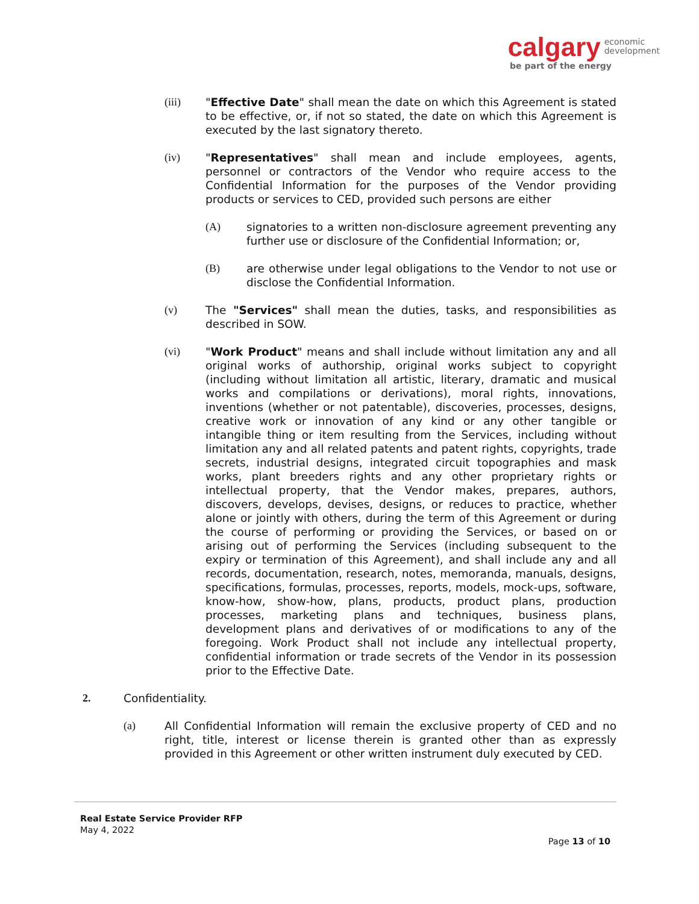calgary economic
development
be part of the energy
(iii) "Effective Date" shall mean the date on which this Agreement is stated to be effective, or, if not so stated, the date on which this Agreement is executed by the last signatory thereto.
(iv) "Representatives" shall mean and include employees, agents, personnel or contractors of the Vendor who require access to the Confidential Information for the purposes of the Vendor providing products or services to CED, provided such persons are either
(A) signatories to a written non-disclosure agreement preventing any further use or disclosure of the Confidential Information; or,
(B) are otherwise under legal obligations to the Vendor to not use or disclose the Confidential Information.
(v) The "Services" shall mean the duties, tasks, and responsibilities as described in SOW.
(vi) "Work Product" means and shall include without limitation any and all original works of authorship, original works subject to copyright (including without limitation all artistic, literary, dramatic and musical works and compilations or derivations), moral rights, innovations, inventions (whether or not patentable), discoveries, processes, designs, creative work or innovation of any kind or any other tangible or intangible thing or item resulting from the Services, including without limitation any and all related patents and patent rights, copyrights, trade secrets, industrial designs, integrated circuit topographies and mask works, plant breeders rights and any other proprietary rights or intellectual property, that the Vendor makes, prepares, authors, discovers, develops, devises, designs, or reduces to practice, whether alone or jointly with others, during the term of this Agreement or during the course of performing or providing the Services, or based on or arising out of performing the Services (including subsequent to the expiry or termination of this Agreement), and shall include any and all records, documentation, research, notes, memoranda, manuals, designs, specifications, formulas, processes, reports, models, mock-ups, software, know-how, show-how, plans, products, product plans, production processes, marketing plans and techniques, business plans, development plans and derivatives of or modifications to any of the foregoing. Work Product shall not include any intellectual property, confidential information or trade secrets of the Vendor in its possession prior to the Effective Date.
2. Confidentiality.
(a) All Confidential Information will remain the exclusive property of CED and no right, title, interest or license therein is granted other than as expressly provided in this Agreement or other written instrument duly executed by CED.
Real Estate Service Provider RFP
May 4, 2022
Page 13 of 10